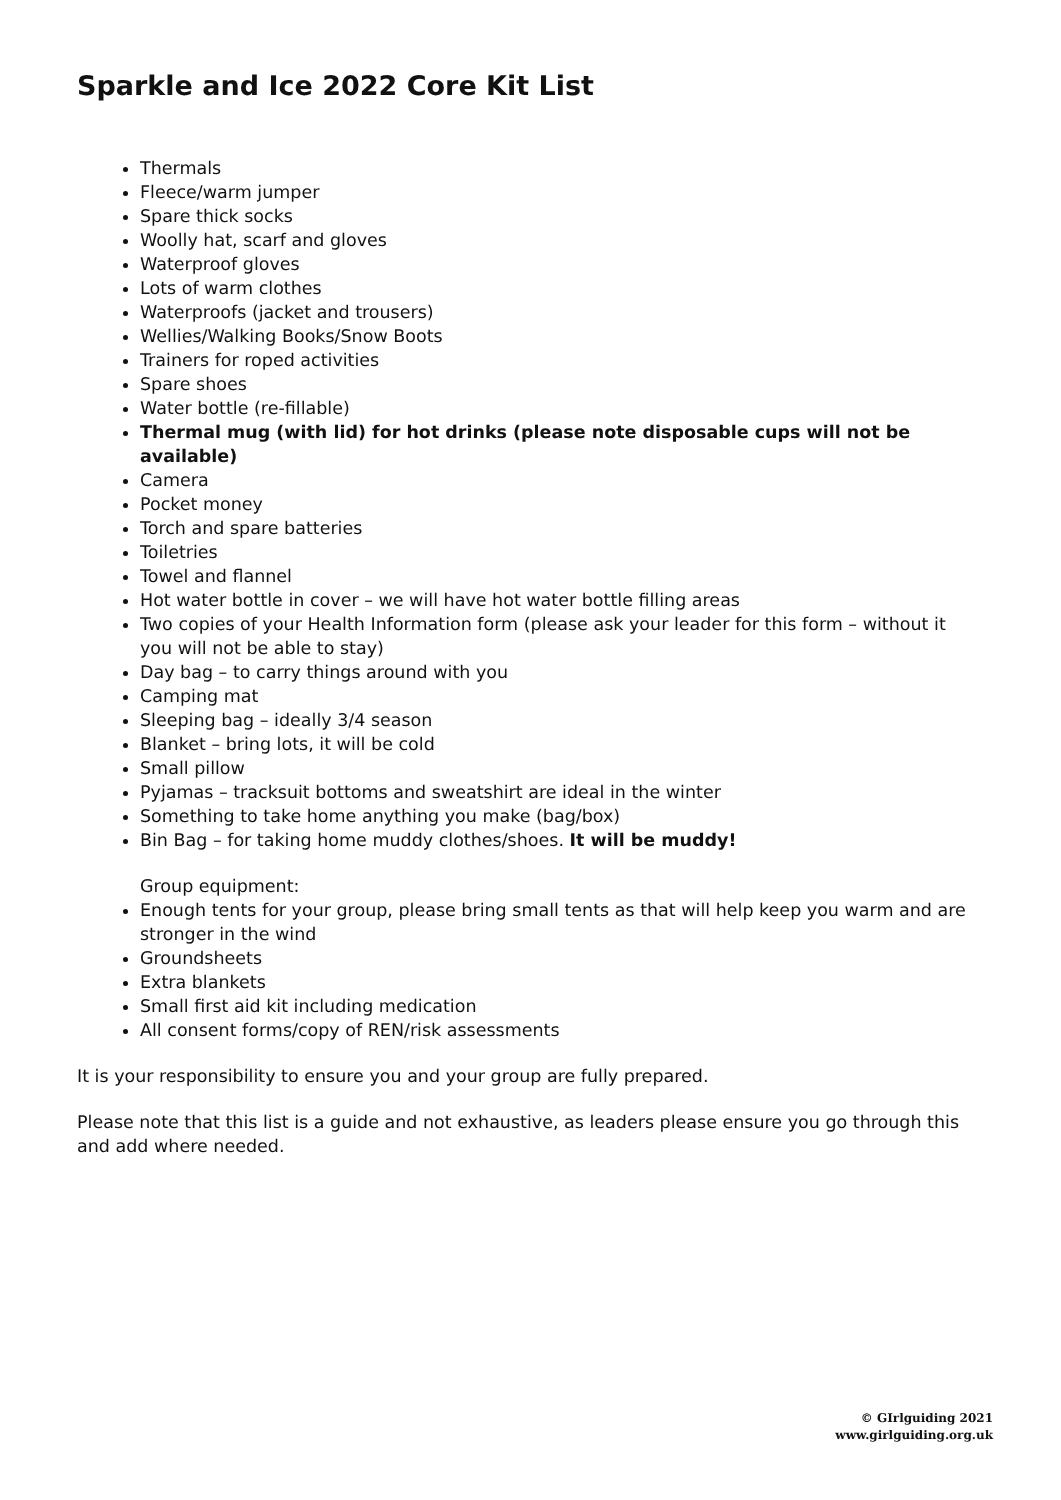Sparkle and Ice 2022 Core Kit List
Thermals
Fleece/warm jumper
Spare thick socks
Woolly hat, scarf and gloves
Waterproof gloves
Lots of warm clothes
Waterproofs (jacket and trousers)
Wellies/Walking Books/Snow Boots
Trainers for roped activities
Spare shoes
Water bottle (re-fillable)
Thermal mug (with lid) for hot drinks (please note disposable cups will not be available)
Camera
Pocket money
Torch and spare batteries
Toiletries
Towel and flannel
Hot water bottle in cover – we will have hot water bottle filling areas
Two copies of your Health Information form (please ask your leader for this form – without it you will not be able to stay)
Day bag – to carry things around with you
Camping mat
Sleeping bag – ideally 3/4 season
Blanket – bring lots, it will be cold
Small pillow
Pyjamas – tracksuit bottoms and sweatshirt are ideal in the winter
Something to take home anything you make (bag/box)
Bin Bag – for taking home muddy clothes/shoes. It will be muddy!
Group equipment:
Enough tents for your group, please bring small tents as that will help keep you warm and are stronger in the wind
Groundsheets
Extra blankets
Small first aid kit including medication
All consent forms/copy of REN/risk assessments
It is your responsibility to ensure you and your group are fully prepared.
Please note that this list is a guide and not exhaustive, as leaders please ensure you go through this and add where needed.
© GIrlguiding 2021
www.girlguiding.org.uk